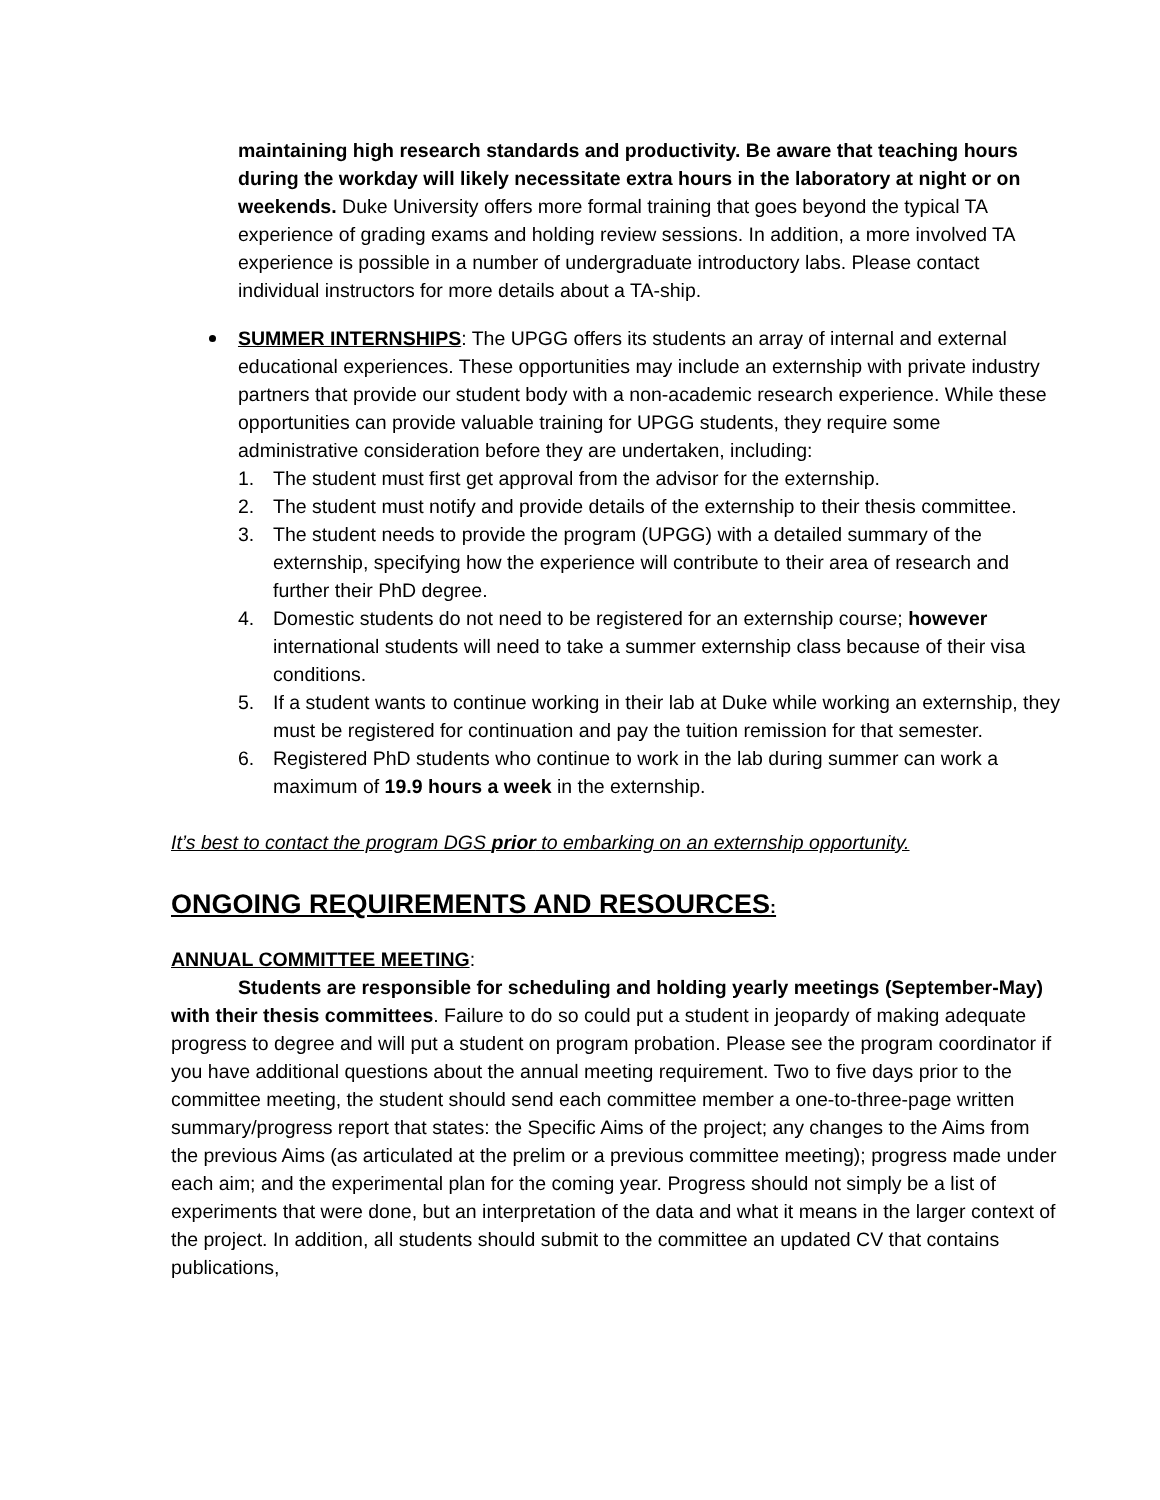maintaining high research standards and productivity. Be aware that teaching hours during the workday will likely necessitate extra hours in the laboratory at night or on weekends. Duke University offers more formal training that goes beyond the typical TA experience of grading exams and holding review sessions. In addition, a more involved TA experience is possible in a number of undergraduate introductory labs. Please contact individual instructors for more details about a TA-ship.
SUMMER INTERNSHIPS: The UPGG offers its students an array of internal and external educational experiences. These opportunities may include an externship with private industry partners that provide our student body with a non-academic research experience. While these opportunities can provide valuable training for UPGG students, they require some administrative consideration before they are undertaken, including:
1. The student must first get approval from the advisor for the externship.
2. The student must notify and provide details of the externship to their thesis committee.
3. The student needs to provide the program (UPGG) with a detailed summary of the externship, specifying how the experience will contribute to their area of research and further their PhD degree.
4. Domestic students do not need to be registered for an externship course; however international students will need to take a summer externship class because of their visa conditions.
5. If a student wants to continue working in their lab at Duke while working an externship, they must be registered for continuation and pay the tuition remission for that semester.
6. Registered PhD students who continue to work in the lab during summer can work a maximum of 19.9 hours a week in the externship.
It’s best to contact the program DGS prior to embarking on an externship opportunity.
ONGOING REQUIREMENTS AND RESOURCES:
ANNUAL COMMITTEE MEETING:
Students are responsible for scheduling and holding yearly meetings (September-May) with their thesis committees. Failure to do so could put a student in jeopardy of making adequate progress to degree and will put a student on program probation. Please see the program coordinator if you have additional questions about the annual meeting requirement. Two to five days prior to the committee meeting, the student should send each committee member a one-to-three-page written summary/progress report that states: the Specific Aims of the project; any changes to the Aims from the previous Aims (as articulated at the prelim or a previous committee meeting); progress made under each aim; and the experimental plan for the coming year. Progress should not simply be a list of experiments that were done, but an interpretation of the data and what it means in the larger context of the project. In addition, all students should submit to the committee an updated CV that contains publications,